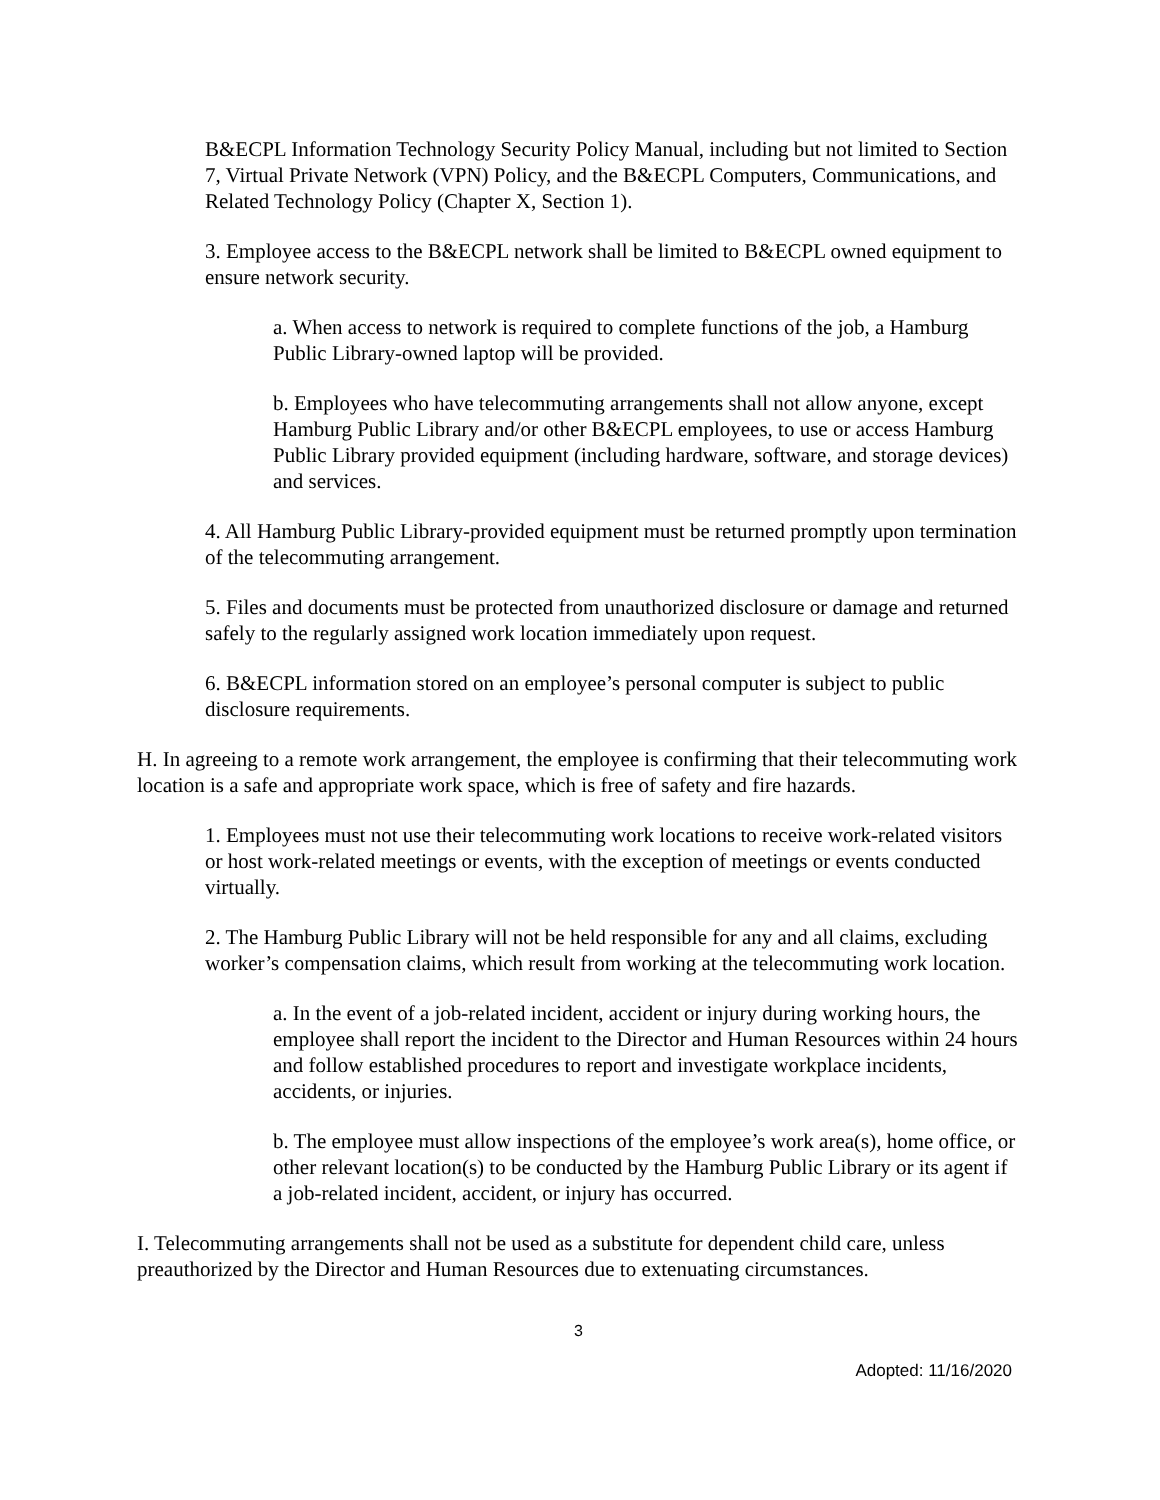B&ECPL Information Technology Security Policy Manual, including but not limited to Section 7, Virtual Private Network (VPN) Policy, and the B&ECPL Computers, Communications, and Related Technology Policy (Chapter X, Section 1).
3. Employee access to the B&ECPL network shall be limited to B&ECPL owned equipment to ensure network security.
a. When access to network is required to complete functions of the job, a Hamburg Public Library-owned laptop will be provided.
b. Employees who have telecommuting arrangements shall not allow anyone, except Hamburg Public Library and/or other B&ECPL employees, to use or access Hamburg Public Library provided equipment (including hardware, software, and storage devices) and services.
4. All Hamburg Public Library-provided equipment must be returned promptly upon termination of the telecommuting arrangement.
5. Files and documents must be protected from unauthorized disclosure or damage and returned safely to the regularly assigned work location immediately upon request.
6. B&ECPL information stored on an employee’s personal computer is subject to public disclosure requirements.
H. In agreeing to a remote work arrangement, the employee is confirming that their telecommuting work location is a safe and appropriate work space, which is free of safety and fire hazards.
1. Employees must not use their telecommuting work locations to receive work-related visitors or host work-related meetings or events, with the exception of meetings or events conducted virtually.
2. The Hamburg Public Library will not be held responsible for any and all claims, excluding worker’s compensation claims, which result from working at the telecommuting work location.
a. In the event of a job-related incident, accident or injury during working hours, the employee shall report the incident to the Director and Human Resources within 24 hours and follow established procedures to report and investigate workplace incidents, accidents, or injuries.
b. The employee must allow inspections of the employee’s work area(s), home office, or other relevant location(s) to be conducted by the Hamburg Public Library or its agent if a job-related incident, accident, or injury has occurred.
I. Telecommuting arrangements shall not be used as a substitute for dependent child care, unless preauthorized by the Director and Human Resources due to extenuating circumstances.
3
Adopted: 11/16/2020